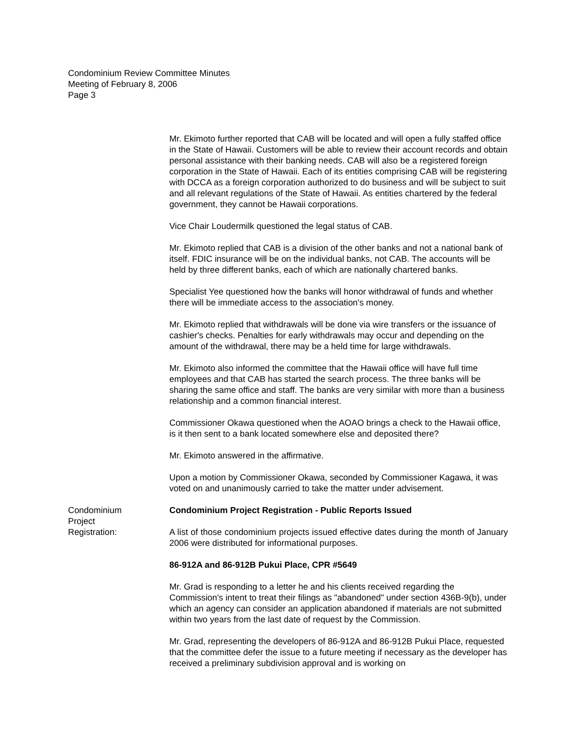Condominium Review Committee Minutes
Meeting of February 8, 2006
Page 3
Mr. Ekimoto further reported that CAB will be located and will open a fully staffed office in the State of Hawaii. Customers will be able to review their account records and obtain personal assistance with their banking needs. CAB will also be a registered foreign corporation in the State of Hawaii. Each of its entities comprising CAB will be registering with DCCA as a foreign corporation authorized to do business and will be subject to suit and all relevant regulations of the State of Hawaii. As entities chartered by the federal government, they cannot be Hawaii corporations.
Vice Chair Loudermilk questioned the legal status of CAB.
Mr. Ekimoto replied that CAB is a division of the other banks and not a national bank of itself. FDIC insurance will be on the individual banks, not CAB. The accounts will be held by three different banks, each of which are nationally chartered banks.
Specialist Yee questioned how the banks will honor withdrawal of funds and whether there will be immediate access to the association's money.
Mr. Ekimoto replied that withdrawals will be done via wire transfers or the issuance of cashier's checks. Penalties for early withdrawals may occur and depending on the amount of the withdrawal, there may be a held time for large withdrawals.
Mr. Ekimoto also informed the committee that the Hawaii office will have full time employees and that CAB has started the search process. The three banks will be sharing the same office and staff. The banks are very similar with more than a business relationship and a common financial interest.
Commissioner Okawa questioned when the AOAO brings a check to the Hawaii office, is it then sent to a bank located somewhere else and deposited there?
Mr. Ekimoto answered in the affirmative.
Upon a motion by Commissioner Okawa, seconded by Commissioner Kagawa, it was voted on and unanimously carried to take the matter under advisement.
Condominium
Project
Registration:
Condominium Project Registration - Public Reports Issued
A list of those condominium projects issued effective dates during the month of January 2006 were distributed for informational purposes.
86-912A and 86-912B Pukui Place, CPR #5649
Mr. Grad is responding to a letter he and his clients received regarding the Commission's intent to treat their filings as "abandoned" under section 436B-9(b), under which an agency can consider an application abandoned if materials are not submitted within two years from the last date of request by the Commission.
Mr. Grad, representing the developers of 86-912A and 86-912B Pukui Place, requested that the committee defer the issue to a future meeting if necessary as the developer has received a preliminary subdivision approval and is working on